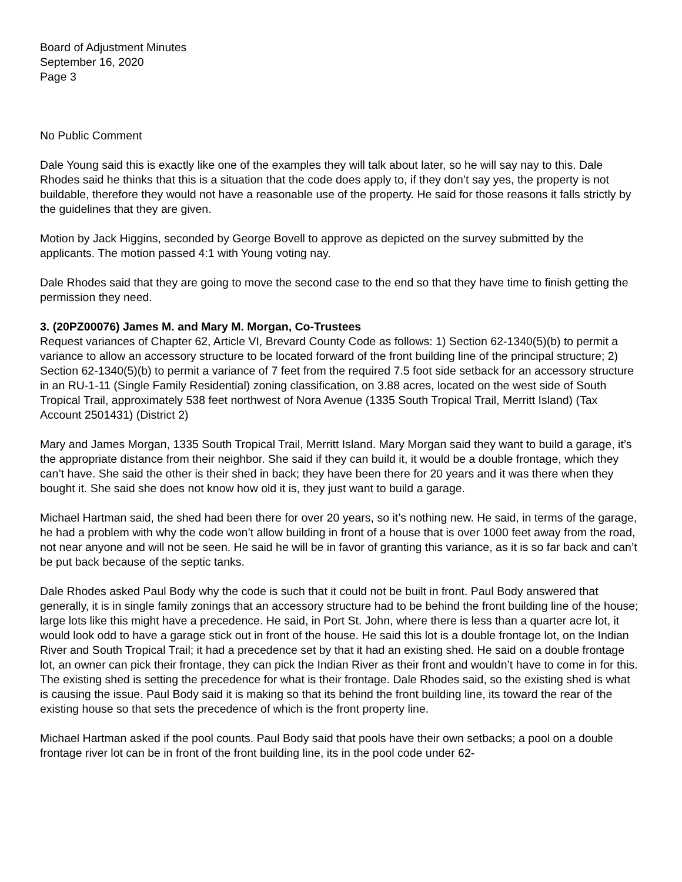Board of Adjustment Minutes
September 16, 2020
Page 3
No Public Comment
Dale Young said this is exactly like one of the examples they will talk about later, so he will say nay to this. Dale Rhodes said he thinks that this is a situation that the code does apply to, if they don’t say yes, the property is not buildable, therefore they would not have a reasonable use of the property. He said for those reasons it falls strictly by the guidelines that they are given.
Motion by Jack Higgins, seconded by George Bovell to approve as depicted on the survey submitted by the applicants. The motion passed 4:1 with Young voting nay.
Dale Rhodes said that they are going to move the second case to the end so that they have time to finish getting the permission they need.
3. (20PZ00076) James M. and Mary M. Morgan, Co-Trustees
Request variances of Chapter 62, Article VI, Brevard County Code as follows: 1) Section 62-1340(5)(b) to permit a variance to allow an accessory structure to be located forward of the front building line of the principal structure; 2) Section 62-1340(5)(b) to permit a variance of 7 feet from the required 7.5 foot side setback for an accessory structure in an RU-1-11 (Single Family Residential) zoning classification, on 3.88 acres, located on the west side of South Tropical Trail, approximately 538 feet northwest of Nora Avenue (1335 South Tropical Trail, Merritt Island) (Tax Account 2501431) (District 2)
Mary and James Morgan, 1335 South Tropical Trail, Merritt Island. Mary Morgan said they want to build a garage, it’s the appropriate distance from their neighbor. She said if they can build it, it would be a double frontage, which they can’t have. She said the other is their shed in back; they have been there for 20 years and it was there when they bought it. She said she does not know how old it is, they just want to build a garage.
Michael Hartman said, the shed had been there for over 20 years, so it’s nothing new. He said, in terms of the garage, he had a problem with why the code won’t allow building in front of a house that is over 1000 feet away from the road, not near anyone and will not be seen. He said he will be in favor of granting this variance, as it is so far back and can’t be put back because of the septic tanks.
Dale Rhodes asked Paul Body why the code is such that it could not be built in front. Paul Body answered that generally, it is in single family zonings that an accessory structure had to be behind the front building line of the house; large lots like this might have a precedence. He said, in Port St. John, where there is less than a quarter acre lot, it would look odd to have a garage stick out in front of the house. He said this lot is a double frontage lot, on the Indian River and South Tropical Trail; it had a precedence set by that it had an existing shed. He said on a double frontage lot, an owner can pick their frontage, they can pick the Indian River as their front and wouldn’t have to come in for this. The existing shed is setting the precedence for what is their frontage. Dale Rhodes said, so the existing shed is what is causing the issue. Paul Body said it is making so that its behind the front building line, its toward the rear of the existing house so that sets the precedence of which is the front property line.
Michael Hartman asked if the pool counts. Paul Body said that pools have their own setbacks; a pool on a double frontage river lot can be in front of the front building line, its in the pool code under 62-